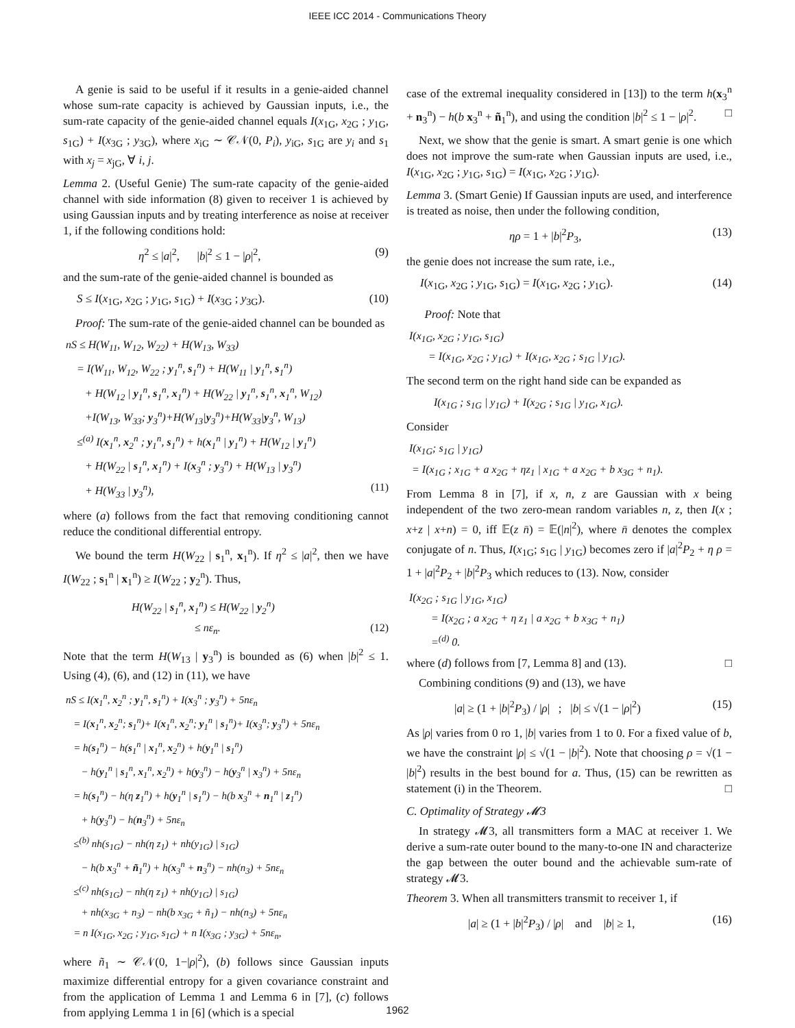IEEE ICC 2014 - Communications Theory
A genie is said to be useful if it results in a genie-aided channel whose sum-rate capacity is achieved by Gaussian inputs, i.e., the sum-rate capacity of the genie-aided channel equals I(x<sub>1G</sub>, x<sub>2G</sub> ; y<sub>1G</sub>, s<sub>1G</sub>) + I(x<sub>3G</sub> ; y<sub>3G</sub>), where x<sub>iG</sub> ∼ 𝒞𝒩(0, P<sub>i</sub>), y<sub>iG</sub>, s<sub>1G</sub> are y<sub>i</sub> and s<sub>1</sub> with x<sub>j</sub> = x<sub>jG</sub>, ∀ i, j.
Lemma 2. (Useful Genie) The sum-rate capacity of the genie-aided channel with side information (8) given to receiver 1 is achieved by using Gaussian inputs and by treating interference as noise at receiver 1, if the following conditions hold:
η<sup>2</sup> ≤ |a|<sup>2</sup>, |b|<sup>2</sup> ≤ 1 − |ρ|<sup>2</sup>, (9)
and the sum-rate of the genie-aided channel is bounded as
S ≤ I(x<sub>1G</sub>, x<sub>2G</sub> ; y<sub>1G</sub>, s<sub>1G</sub>) + I(x<sub>3G</sub> ; y<sub>3G</sub>). (10)
Proof: The sum-rate of the genie-aided channel can be bounded as
nS ≤ H(W<sub>11</sub>, W<sub>12</sub>, W<sub>22</sub>) + H(W<sub>13</sub>, W<sub>33</sub>)
= I(W<sub>11</sub>, W<sub>12</sub>, W<sub>22</sub> ; y<sub>1</sub><sup>n</sup>, s<sub>1</sub><sup>n</sup>) + H(W<sub>11</sub> | y<sub>1</sub><sup>n</sup>, s<sub>1</sub><sup>n</sup>)
+ H(W<sub>12</sub> | y<sub>1</sub><sup>n</sup>, s<sub>1</sub><sup>n</sup>, x<sub>1</sub><sup>n</sup>) + H(W<sub>22</sub> | y<sub>1</sub><sup>n</sup>, s<sub>1</sub><sup>n</sup>, x<sub>1</sub><sup>n</sup>, W<sub>12</sub>)
+I(W<sub>13</sub>, W<sub>33</sub>; y<sub>3</sub><sup>n</sup>)+H(W<sub>13</sub>|y<sub>3</sub><sup>n</sup>)+H(W<sub>33</sub>|y<sub>3</sub><sup>n</sup>, W<sub>13</sub>)
≤<sup>(a)</sup> I(x<sub>1</sub><sup>n</sup>, x<sub>2</sub><sup>n</sup> ; y<sub>1</sub><sup>n</sup>, s<sub>1</sub><sup>n</sup>) + h(x<sub>1</sub><sup>n</sup> | y<sub>1</sub><sup>n</sup>) + H(W<sub>12</sub> | y<sub>1</sub><sup>n</sup>)
+ H(W<sub>22</sub> | s<sub>1</sub><sup>n</sup>, x<sub>1</sub><sup>n</sup>) + I(x<sub>3</sub><sup>n</sup> ; y<sub>3</sub><sup>n</sup>) + H(W<sub>13</sub> | y<sub>3</sub><sup>n</sup>)
+ H(W<sub>33</sub> | y<sub>3</sub><sup>n</sup>), (11)
where (a) follows from the fact that removing conditioning cannot reduce the conditional differential entropy.
We bound the term H(W<sub>22</sub> | s<sub>1</sub><sup>n</sup>, x<sub>1</sub><sup>n</sup>). If η<sup>2</sup> ≤ |a|<sup>2</sup>, then we have I(W<sub>22</sub> ; s<sub>1</sub><sup>n</sup> | x<sub>1</sub><sup>n</sup>) ≥ I(W<sub>22</sub> ; y<sub>2</sub><sup>n</sup>). Thus,
H(W<sub>22</sub> | s<sub>1</sub><sup>n</sup>, x<sub>1</sub><sup>n</sup>) ≤ H(W<sub>22</sub> | y<sub>2</sub><sup>n</sup>)
≤ nε<sub>n</sub>. (12)
Note that the term H(W<sub>13</sub> | y<sub>3</sub><sup>n</sup>) is bounded as (6) when |b|<sup>2</sup> ≤ 1. Using (4), (6), and (12) in (11), we have
nS ≤ I(x<sub>1</sub><sup>n</sup>, x<sub>2</sub><sup>n</sup> ; y<sub>1</sub><sup>n</sup>, s<sub>1</sub><sup>n</sup>) + I(x<sub>3</sub><sup>n</sup> ; y<sub>3</sub><sup>n</sup>) + 5nε<sub>n</sub>
= I(x<sub>1</sub><sup>n</sup>, x<sub>2</sub><sup>n</sup>; s<sub>1</sub><sup>n</sup>)+ I(x<sub>1</sub><sup>n</sup>, x<sub>2</sub><sup>n</sup>; y<sub>1</sub><sup>n</sup> | s<sub>1</sub><sup>n</sup>)+ I(x<sub>3</sub><sup>n</sup>; y<sub>3</sub><sup>n</sup>) + 5nε<sub>n</sub>
= h(s<sub>1</sub><sup>n</sup>) − h(s<sub>1</sub><sup>n</sup> | x<sub>1</sub><sup>n</sup>, x<sub>2</sub><sup>n</sup>) + h(y<sub>1</sub><sup>n</sup> | s<sub>1</sub><sup>n</sup>)
− h(y<sub>1</sub><sup>n</sup> | s<sub>1</sub><sup>n</sup>, x<sub>1</sub><sup>n</sup>, x<sub>2</sub><sup>n</sup>) + h(y<sub>3</sub><sup>n</sup>) − h(y<sub>3</sub><sup>n</sup> | x<sub>3</sub><sup>n</sup>) + 5nε<sub>n</sub>
= h(s<sub>1</sub><sup>n</sup>) − h(η z<sub>1</sub><sup>n</sup>) + h(y<sub>1</sub><sup>n</sup> | s<sub>1</sub><sup>n</sup>) − h(b x<sub>3</sub><sup>n</sup> + n<sub>1</sub><sup>n</sup> | z<sub>1</sub><sup>n</sup>)
+ h(y<sub>3</sub><sup>n</sup>) − h(n<sub>3</sub><sup>n</sup>) + 5nε<sub>n</sub>
≤<sup>(b)</sup> nh(s<sub>1G</sub>) − nh(η z<sub>1</sub>) + nh(y<sub>1G</sub>) | s<sub>1G</sub>)
− h(b x<sub>3</sub><sup>n</sup> + ñ<sub>1</sub><sup>n</sup>) + h(x<sub>3</sub><sup>n</sup> + n<sub>3</sub><sup>n</sup>) − nh(n<sub>3</sub>) + 5nε<sub>n</sub>
≤<sup>(c)</sup> nh(s<sub>1G</sub>) − nh(η z<sub>1</sub>) + nh(y<sub>1G</sub>) | s<sub>1G</sub>)
+ nh(x<sub>3G</sub> + n<sub>3</sub>) − nh(b x<sub>3G</sub> + ñ<sub>1</sub>) − nh(n<sub>3</sub>) + 5nε<sub>n</sub>
= n I(x<sub>1G</sub>, x<sub>2G</sub> ; y<sub>1G</sub>, s<sub>1G</sub>) + n I(x<sub>3G</sub> ; y<sub>3G</sub>) + 5nε<sub>n</sub>,
where ñ<sub>1</sub> ∼ 𝒞𝒩(0, 1−|ρ|<sup>2</sup>), (b) follows since Gaussian inputs maximize differential entropy for a given covariance constraint and from the application of Lemma 1 and Lemma 6 in [7], (c) follows from applying Lemma 1 in [6] (which is a special
case of the extremal inequality considered in [13]) to the term h(x<sub>3</sub><sup>n</sup> + n<sub>3</sub><sup>n</sup>) − h(b x<sub>3</sub><sup>n</sup> + ñ<sub>1</sub><sup>n</sup>), and using the condition |b|<sup>2</sup> ≤ 1 − |ρ|<sup>2</sup>. □
Next, we show that the genie is smart. A smart genie is one which does not improve the sum-rate when Gaussian inputs are used, i.e., I(x<sub>1G</sub>, x<sub>2G</sub> ; y<sub>1G</sub>, s<sub>1G</sub>) = I(x<sub>1G</sub>, x<sub>2G</sub> ; y<sub>1G</sub>).
Lemma 3. (Smart Genie) If Gaussian inputs are used, and interference is treated as noise, then under the following condition,
ηρ = 1 + |b|<sup>2</sup>P<sub>3</sub>, (13)
the genie does not increase the sum rate, i.e.,
I(x<sub>1G</sub>, x<sub>2G</sub> ; y<sub>1G</sub>, s<sub>1G</sub>) = I(x<sub>1G</sub>, x<sub>2G</sub> ; y<sub>1G</sub>). (14)
Proof: Note that
I(x<sub>1G</sub>, x<sub>2G</sub> ; y<sub>1G</sub>, s<sub>1G</sub>)
= I(x<sub>1G</sub>, x<sub>2G</sub> ; y<sub>1G</sub>) + I(x<sub>1G</sub>, x<sub>2G</sub> ; s<sub>1G</sub> | y<sub>1G</sub>).
The second term on the right hand side can be expanded as
I(x<sub>1G</sub> ; s<sub>1G</sub> | y<sub>1G</sub>) + I(x<sub>2G</sub> ; s<sub>1G</sub> | y<sub>1G</sub>, x<sub>1G</sub>).
Consider
I(x<sub>1G</sub>; s<sub>1G</sub> | y<sub>1G</sub>)
= I(x<sub>1G</sub> ; x<sub>1G</sub> + a x<sub>2G</sub> + ηz<sub>1</sub> | x<sub>1G</sub> + a x<sub>2G</sub> + b x<sub>3G</sub> + n<sub>1</sub>).
From Lemma 8 in [7], if x, n, z are Gaussian with x being independent of the two zero-mean random variables n, z, then I(x ; x+z | x+n) = 0, iff 𝔼(z n̄) = 𝔼(|n|<sup>2</sup>), where n̄ denotes the complex conjugate of n. Thus, I(x<sub>1G</sub>; s<sub>1G</sub> | y<sub>1G</sub>) becomes zero if |a|<sup>2</sup>P<sub>2</sub> + η ρ = 1 + |a|<sup>2</sup>P<sub>2</sub> + |b|<sup>2</sup>P<sub>3</sub> which reduces to (13). Now, consider
I(x<sub>2G</sub> ; s<sub>1G</sub> | y<sub>1G</sub>, x<sub>1G</sub>)
= I(x<sub>2G</sub> ; a x<sub>2G</sub> + η z<sub>1</sub> | a x<sub>2G</sub> + b x<sub>3G</sub> + n<sub>1</sub>)
=<sup>(d)</sup> 0.
where (d) follows from [7, Lemma 8] and (13). □
Combining conditions (9) and (13), we have
|a| ≥ (1 + |b|<sup>2</sup>P<sub>3</sub>) / |ρ| ; |b| ≤ √(1 − |ρ|<sup>2</sup>) (15)
As |ρ| varies from 0 ro 1, |b| varies from 1 to 0. For a fixed value of b, we have the constraint |ρ| ≤ √(1 − |b|<sup>2</sup>). Note that choosing ρ = √(1 − |b|<sup>2</sup>) results in the best bound for a. Thus, (15) can be rewritten as statement (i) in the Theorem. □
C. Optimality of Strategy 𝓜3
In strategy 𝓜3, all transmitters form a MAC at receiver 1. We derive a sum-rate outer bound to the many-to-one IN and characterize the gap between the outer bound and the achievable sum-rate of strategy 𝓜3.
Theorem 3. When all transmitters transmit to receiver 1, if
|a| ≥ (1 + |b|<sup>2</sup>P<sub>3</sub>) / |ρ| and |b| ≥ 1, (16)
1962